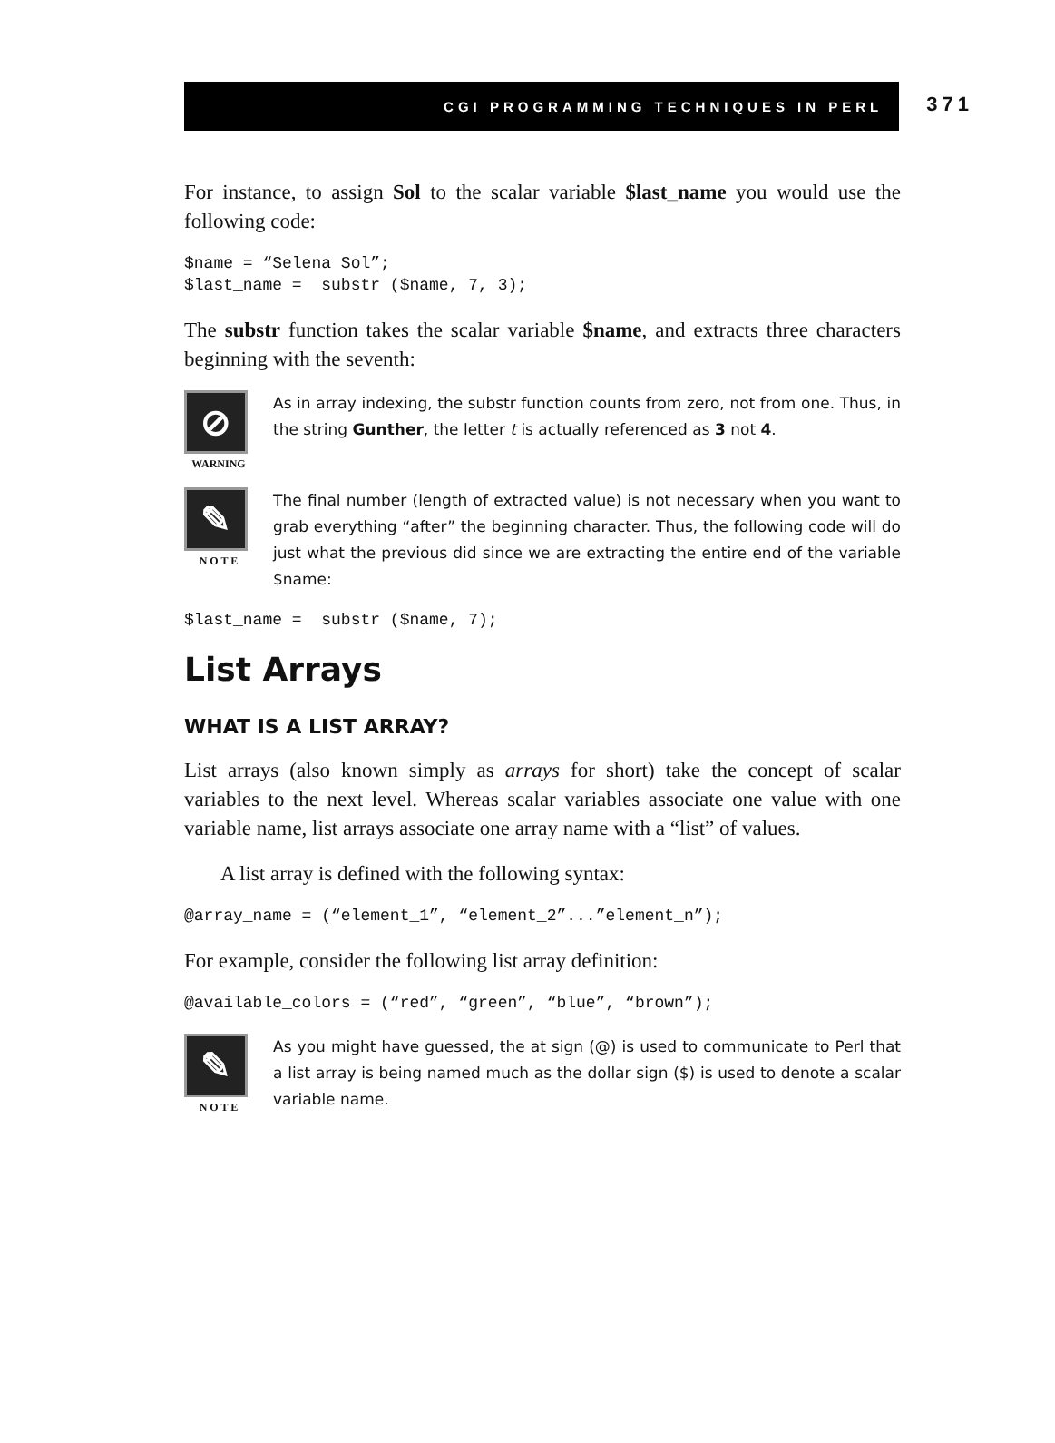CGI PROGRAMMING TECHNIQUES IN PERL
371
For instance, to assign Sol to the scalar variable $last_name you would use the following code:
$name = “Selena Sol”;
$last_name =  substr ($name, 7, 3);
The substr function takes the scalar variable $name, and extracts three characters beginning with the seventh:
⊘
WARNING
As in array indexing, the substr function counts from zero, not from one. Thus, in the string Gunther, the letter t is actually referenced as 3 not 4.
✎
N O T E
The final number (length of extracted value) is not necessary when you want to grab everything “after” the beginning character. Thus, the following code will do just what the previous did since we are extracting the entire end of the variable $name:
$last_name =  substr ($name, 7);
List Arrays
WHAT IS A LIST ARRAY?
List arrays (also known simply as arrays for short) take the concept of scalar variables to the next level. Whereas scalar variables associate one value with one variable name, list arrays associate one array name with a “list” of values.
A list array is defined with the following syntax:
@array_name = (“element_1”, “element_2”...”element_n”);
For example, consider the following list array definition:
@available_colors = (“red”, “green”, “blue”, “brown”);
✎
N O T E
As you might have guessed, the at sign (@) is used to communicate to Perl that a list array is being named much as the dollar sign ($) is used to denote a scalar variable name.